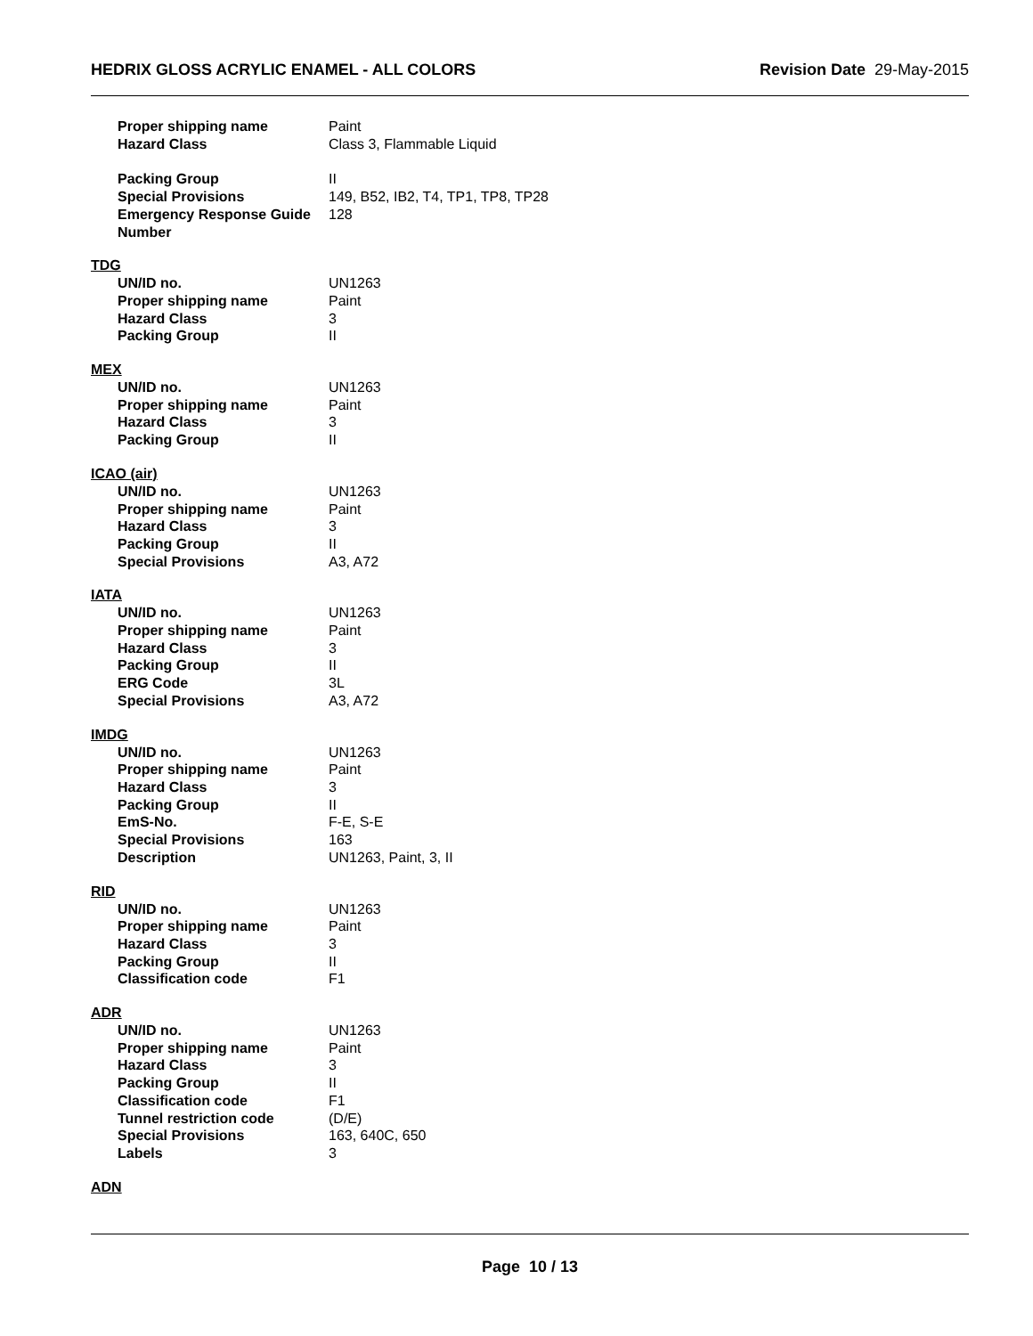HEDRIX GLOSS ACRYLIC ENAMEL - ALL COLORS Revision Date 29-May-2015
Proper shipping name Paint
Hazard Class Class 3, Flammable Liquid
Packing Group II
Special Provisions 149, B52, IB2, T4, TP1, TP8, TP28
Emergency Response Guide Number
128
TDG
UN/ID no. UN1263
Proper shipping name Paint
Hazard Class 3
Packing Group II
MEX
UN/ID no. UN1263
Proper shipping name Paint
Hazard Class 3
Packing Group II
ICAO (air)
UN/ID no. UN1263
Proper shipping name Paint
Hazard Class 3
Packing Group II
Special Provisions A3, A72
IATA
UN/ID no. UN1263
Proper shipping name Paint
Hazard Class 3
Packing Group II
ERG Code 3L
Special Provisions A3, A72
IMDG
UN/ID no. UN1263
Proper shipping name Paint
Hazard Class 3
Packing Group II
EmS-No. F-E, S-E
Special Provisions 163
Description UN1263, Paint, 3, II
RID
UN/ID no. UN1263
Proper shipping name Paint
Hazard Class 3
Packing Group II
Classification code F1
ADR
UN/ID no. UN1263
Proper shipping name Paint
Hazard Class 3
Packing Group II
Classification code F1
Tunnel restriction code (D/E)
Special Provisions 163, 640C, 650
Labels 3
ADN
Page 10 / 13